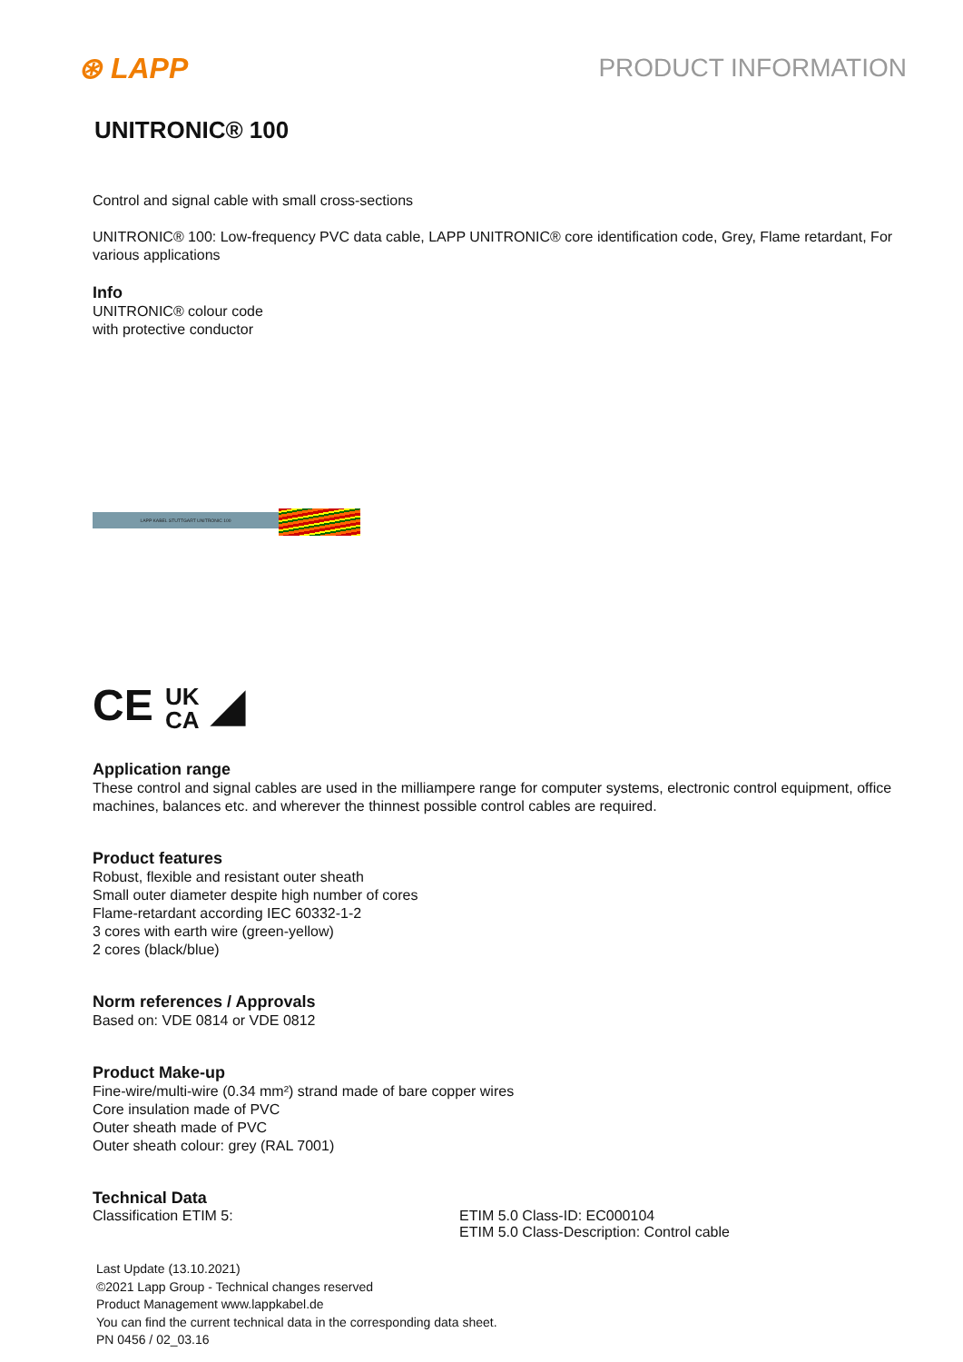⊛ LAPP PRODUCT INFORMATION
UNITRONIC® 100
Control and signal cable with small cross-sections
UNITRONIC® 100: Low-frequency PVC data cable, LAPP UNITRONIC® core identification code, Grey, Flame retardant, For various applications
Info
UNITRONIC® colour code
with protective conductor
LAPP KABEL STUTTGART UNITRONIC 100
CE UK
CA ◢
Application range
These control and signal cables are used in the milliampere range for computer systems, electronic control equipment, office machines, balances etc. and wherever the thinnest possible control cables are required.
Product features
Robust, flexible and resistant outer sheath
Small outer diameter despite high number of cores
Flame-retardant according IEC 60332-1-2
3 cores with earth wire (green-yellow)
2 cores (black/blue)
Norm references / Approvals
Based on: VDE 0814 or VDE 0812
Product Make-up
Fine-wire/multi-wire (0.34 mm²) strand made of bare copper wires
Core insulation made of PVC
Outer sheath made of PVC
Outer sheath colour: grey (RAL 7001)
Technical Data
Classification ETIM 5: ETIM 5.0 Class-ID: EC000104
ETIM 5.0 Class-Description: Control cable
Last Update (13.10.2021)
©2021 Lapp Group - Technical changes reserved
Product Management www.lappkabel.de
You can find the current technical data in the corresponding data sheet.
PN 0456 / 02_03.16